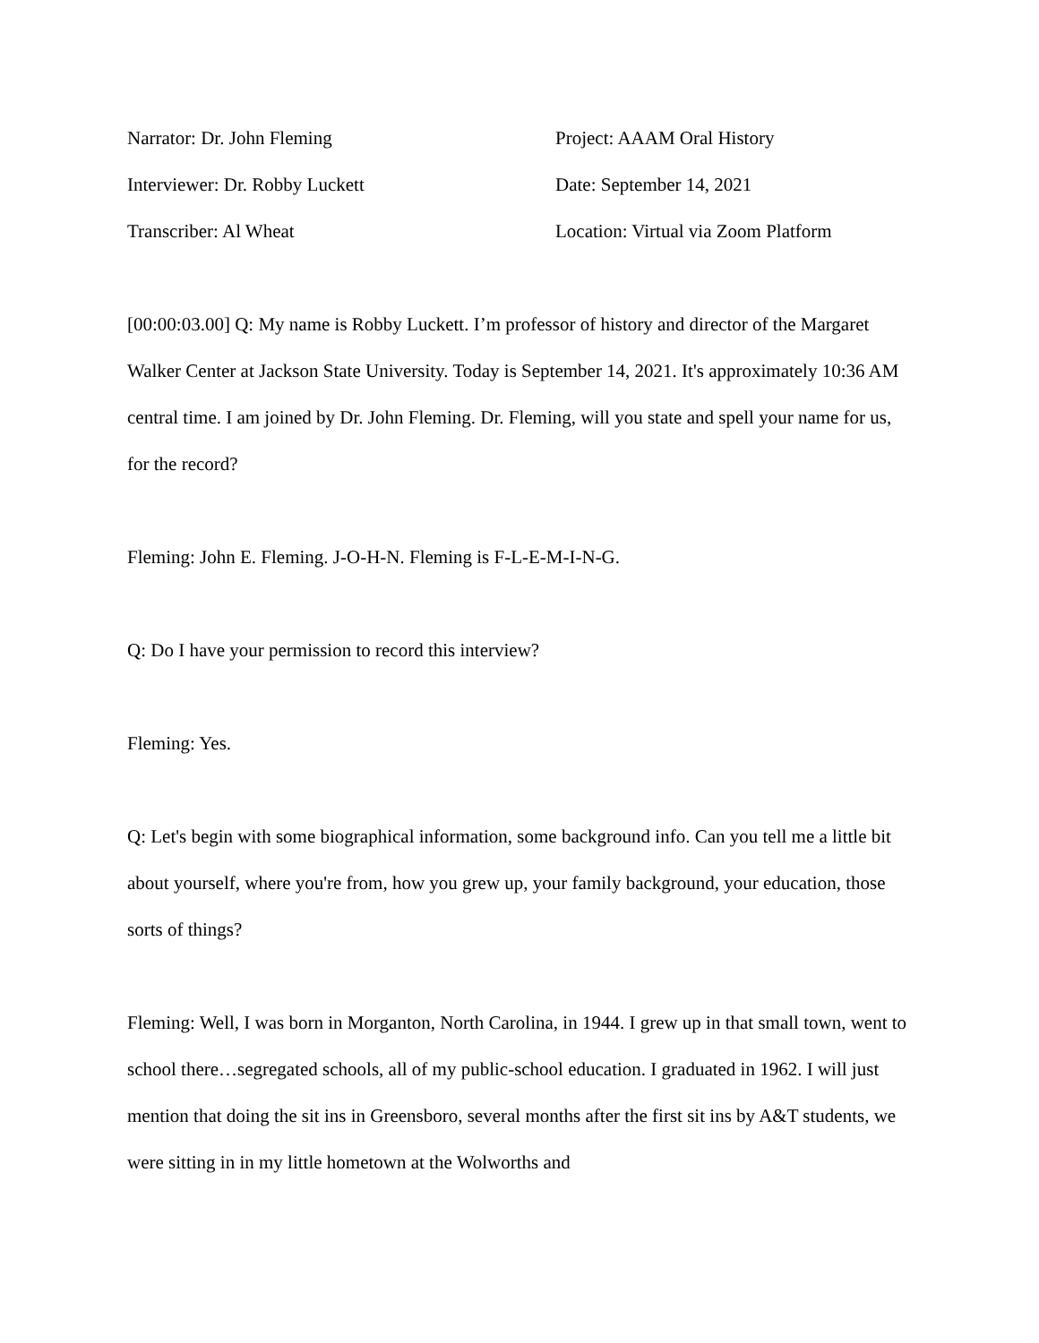Narrator: Dr. John Fleming Project: AAAM Oral History
Interviewer: Dr. Robby Luckett Date: September 14, 2021
Transcriber: Al Wheat Location: Virtual via Zoom Platform
[00:00:03.00] Q: My name is Robby Luckett. I’m professor of history and director of the Margaret Walker Center at Jackson State University. Today is September 14, 2021. It's approximately 10:36 AM central time. I am joined by Dr. John Fleming. Dr. Fleming, will you state and spell your name for us, for the record?
Fleming: John E. Fleming. J-O-H-N. Fleming is F-L-E-M-I-N-G.
Q: Do I have your permission to record this interview?
Fleming: Yes.
Q: Let's begin with some biographical information, some background info. Can you tell me a little bit about yourself, where you're from, how you grew up, your family background, your education, those sorts of things?
Fleming: Well, I was born in Morganton, North Carolina, in 1944. I grew up in that small town, went to school there…segregated schools, all of my public-school education. I graduated in 1962. I will just mention that doing the sit ins in Greensboro, several months after the first sit ins by A&T students, we were sitting in in my little hometown at the Wolworths and